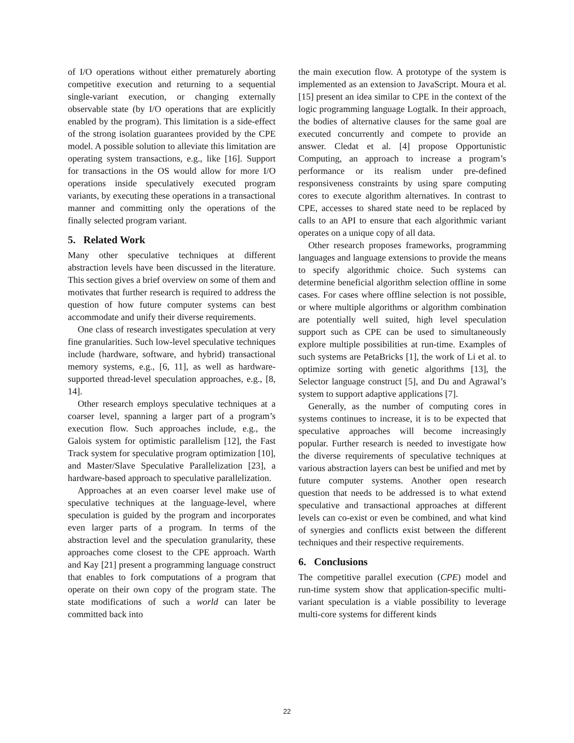of I/O operations without either prematurely aborting competitive execution and returning to a sequential single-variant execution, or changing externally observable state (by I/O operations that are explicitly enabled by the program). This limitation is a side-effect of the strong isolation guarantees provided by the CPE model. A possible solution to alleviate this limitation are operating system transactions, e.g., like [16]. Support for transactions in the OS would allow for more I/O operations inside speculatively executed program variants, by executing these operations in a transactional manner and committing only the operations of the finally selected program variant.
5. Related Work
Many other speculative techniques at different abstraction levels have been discussed in the literature. This section gives a brief overview on some of them and motivates that further research is required to address the question of how future computer systems can best accommodate and unify their diverse requirements.
One class of research investigates speculation at very fine granularities. Such low-level speculative techniques include (hardware, software, and hybrid) transactional memory systems, e.g., [6, 11], as well as hardware-supported thread-level speculation approaches, e.g., [8, 14].
Other research employs speculative techniques at a coarser level, spanning a larger part of a program’s execution flow. Such approaches include, e.g., the Galois system for optimistic parallelism [12], the Fast Track system for speculative program optimization [10], and Master/Slave Speculative Parallelization [23], a hardware-based approach to speculative parallelization.
Approaches at an even coarser level make use of speculative techniques at the language-level, where speculation is guided by the program and incorporates even larger parts of a program. In terms of the abstraction level and the speculation granularity, these approaches come closest to the CPE approach. Warth and Kay [21] present a programming language construct that enables to fork computations of a program that operate on their own copy of the program state. The state modifications of such a world can later be committed back into
the main execution flow. A prototype of the system is implemented as an extension to JavaScript. Moura et al. [15] present an idea similar to CPE in the context of the logic programming language Logtalk. In their approach, the bodies of alternative clauses for the same goal are executed concurrently and compete to provide an answer. Cledat et al. [4] propose Opportunistic Computing, an approach to increase a program’s performance or its realism under pre-defined responsiveness constraints by using spare computing cores to execute algorithm alternatives. In contrast to CPE, accesses to shared state need to be replaced by calls to an API to ensure that each algorithmic variant operates on a unique copy of all data.
Other research proposes frameworks, programming languages and language extensions to provide the means to specify algorithmic choice. Such systems can determine beneficial algorithm selection offline in some cases. For cases where offline selection is not possible, or where multiple algorithms or algorithm combination are potentially well suited, high level speculation support such as CPE can be used to simultaneously explore multiple possibilities at run-time. Examples of such systems are PetaBricks [1], the work of Li et al. to optimize sorting with genetic algorithms [13], the Selector language construct [5], and Du and Agrawal’s system to support adaptive applications [7].
Generally, as the number of computing cores in systems continues to increase, it is to be expected that speculative approaches will become increasingly popular. Further research is needed to investigate how the diverse requirements of speculative techniques at various abstraction layers can best be unified and met by future computer systems. Another open research question that needs to be addressed is to what extend speculative and transactional approaches at different levels can co-exist or even be combined, and what kind of synergies and conflicts exist between the different techniques and their respective requirements.
6. Conclusions
The competitive parallel execution (CPE) model and run-time system show that application-specific multi-variant speculation is a viable possibility to leverage multi-core systems for different kinds
22